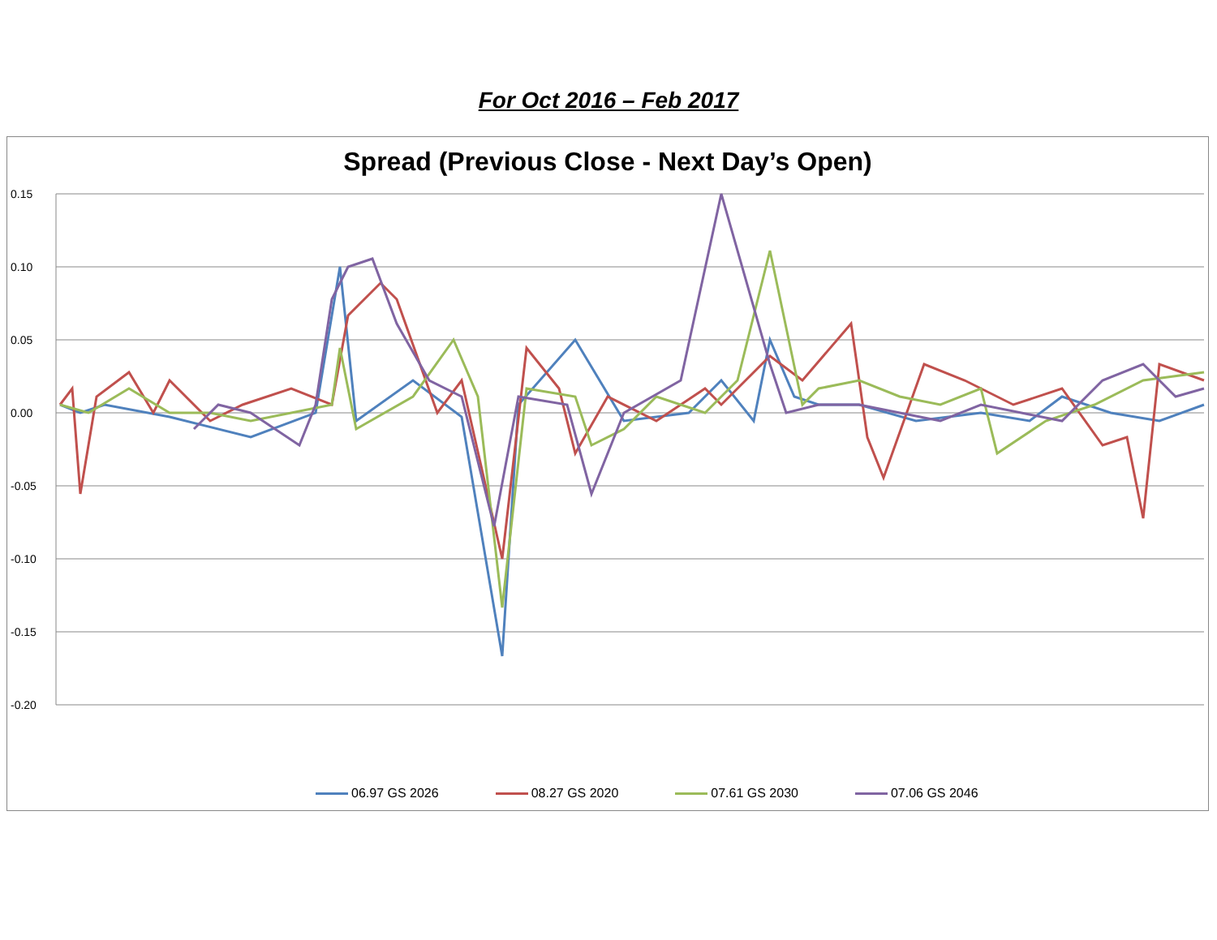For Oct 2016 – Feb 2017
Spread (Previous Close - Next Day’s Open)
0.15
0.10
0.05
0.00
-0.05
-0.10
-0.15
-0.20
06.97 GS 2026 08.27 GS 2020 07.61 GS 2030 07.06 GS 2046